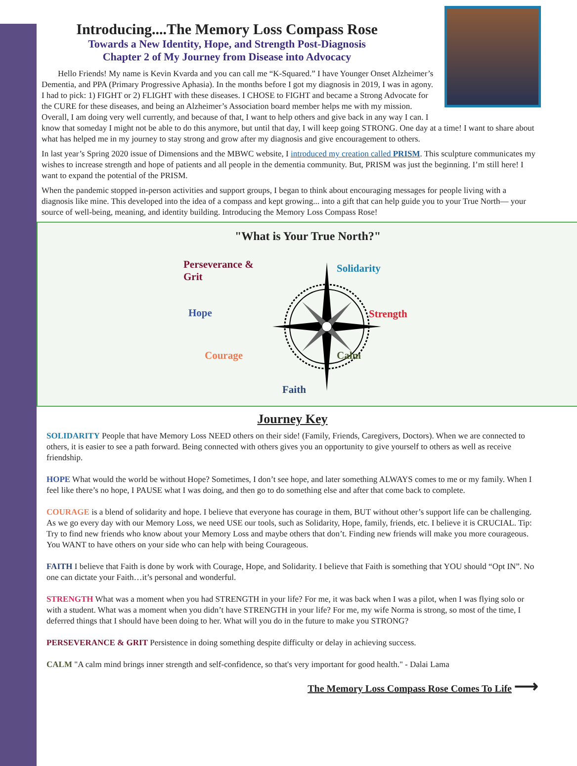Introducing....The Memory Loss Compass Rose
Towards a New Identity, Hope, and Strength Post-Diagnosis
Chapter 2 of My Journey from Disease into Advocacy
Hello Friends! My name is Kevin Kvarda and you can call me “K-Squared.” I have Younger Onset Alzheimer’s Dementia, and PPA (Primary Progressive Aphasia). In the months before I got my diagnosis in 2019, I was in agony. I had to pick: 1) FIGHT or 2) FLIGHT with these diseases. I CHOSE to FIGHT and became a Strong Advocate for the CURE for these diseases, and being an Alzheimer’s Association board member helps me with my mission. Overall, I am doing very well currently, and because of that, I want to help others and give back in any way I can. I know that someday I might not be able to do this anymore, but until that day, I will keep going STRONG. One day at a time! I want to share about what has helped me in my journey to stay strong and grow after my diagnosis and give encouragement to others.
In last year’s Spring 2020 issue of Dimensions and the MBWC website, I introduced my creation called PRISM. This sculpture communicates my wishes to increase strength and hope of patients and all people in the dementia community. But, PRISM was just the beginning. I’m still here! I want to expand the potential of the PRISM.
When the pandemic stopped in-person activities and support groups, I began to think about encouraging messages for people living with a diagnosis like mine. This developed into the idea of a compass and kept growing... into a gift that can help guide you to your True North— your source of well-being, meaning, and identity building. Introducing the Memory Loss Compass Rose!
"What is Your True North?"
Perseverance &
Grit
Solidarity
Hope Strength
Courage Calm
Faith
Journey Key
SOLIDARITY People that have Memory Loss NEED others on their side! (Family, Friends, Caregivers, Doctors). When we are connected to others, it is easier to see a path forward. Being connected with others gives you an opportunity to give yourself to others as well as receive friendship.
HOPE What would the world be without Hope? Sometimes, I don’t see hope, and later something ALWAYS comes to me or my family. When I feel like there’s no hope, I PAUSE what I was doing, and then go to do something else and after that come back to complete.
COURAGE is a blend of solidarity and hope. I believe that everyone has courage in them, BUT without other’s support life can be challenging. As we go every day with our Memory Loss, we need USE our tools, such as Solidarity, Hope, family, friends, etc. I believe it is CRUCIAL. Tip: Try to find new friends who know about your Memory Loss and maybe others that don’t. Finding new friends will make you more courageous. You WANT to have others on your side who can help with being Courageous.
FAITH I believe that Faith is done by work with Courage, Hope, and Solidarity. I believe that Faith is something that YOU should “Opt IN”. No one can dictate your Faith…it’s personal and wonderful.
STRENGTH What was a moment when you had STRENGTH in your life? For me, it was back when I was a pilot, when I was flying solo or with a student. What was a moment when you didn’t have STRENGTH in your life? For me, my wife Norma is strong, so most of the time, I deferred things that I should have been doing to her. What will you do in the future to make you STRONG?
PERSEVERANCE & GRIT Persistence in doing something despite difficulty or delay in achieving success.
CALM "A calm mind brings inner strength and self-confidence, so that's very important for good health." - Dalai Lama
The Memory Loss Compass Rose Comes To Life ⟶